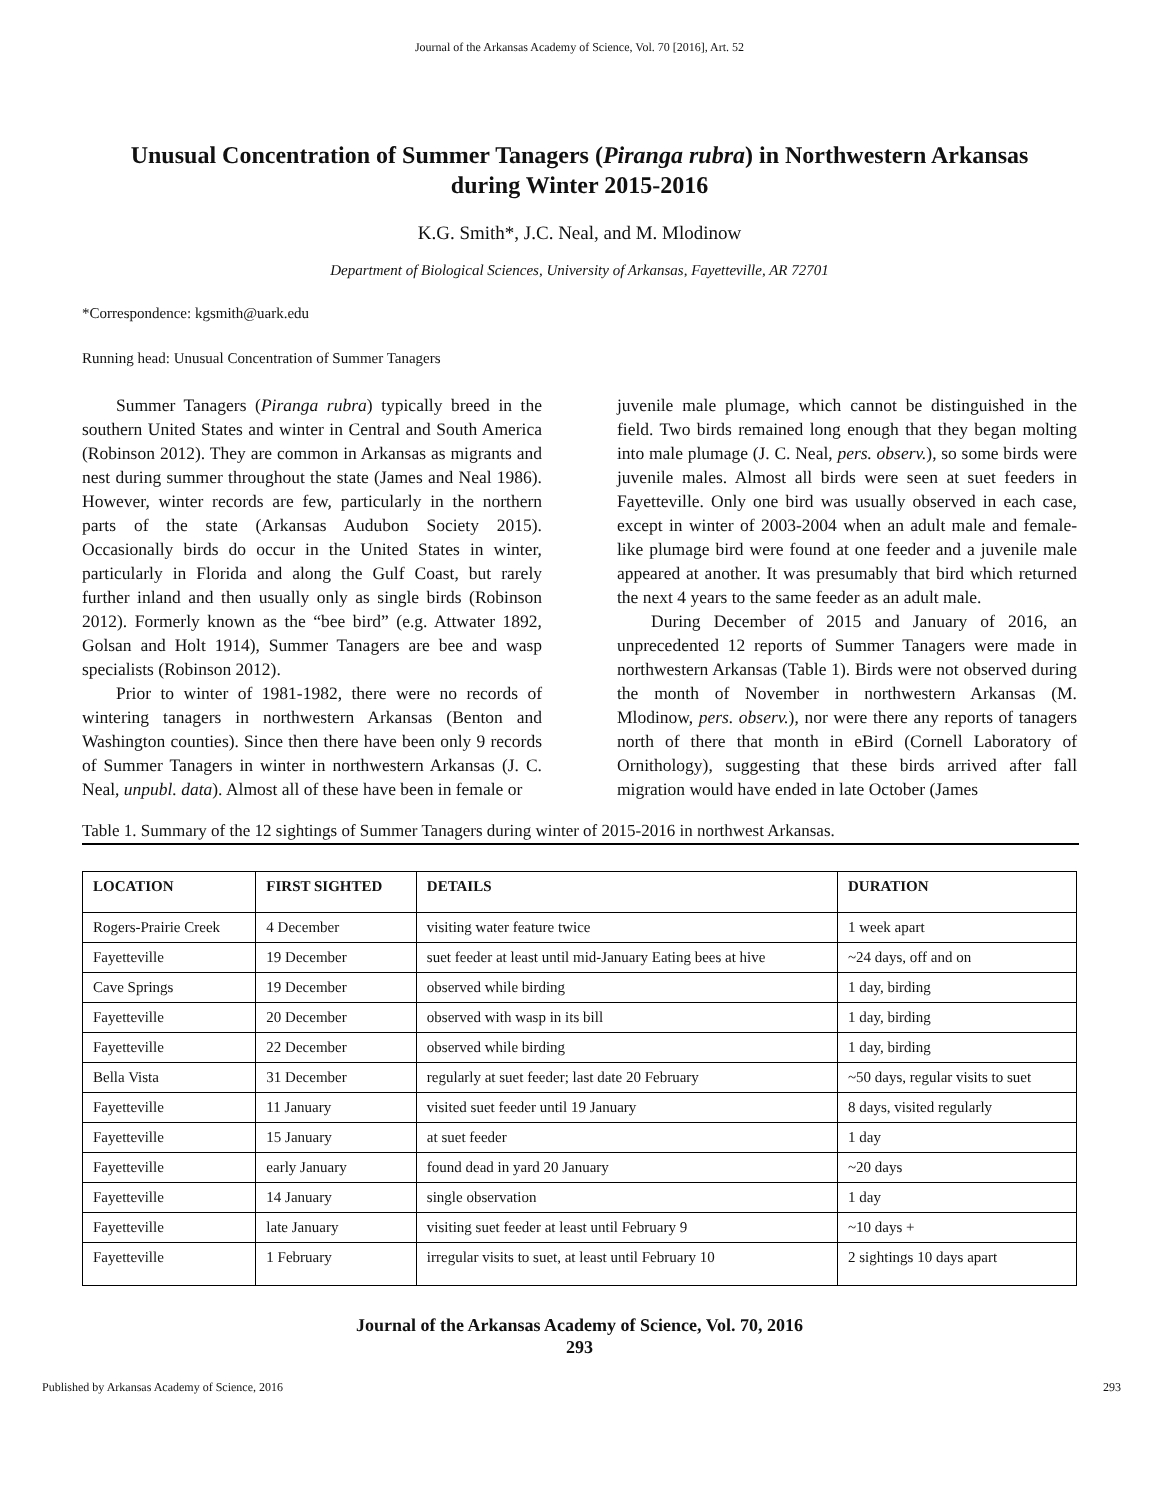Journal of the Arkansas Academy of Science, Vol. 70 [2016], Art. 52
Unusual Concentration of Summer Tanagers (Piranga rubra) in Northwestern Arkansas during Winter 2015-2016
K.G. Smith*, J.C. Neal, and M. Mlodinow
Department of Biological Sciences, University of Arkansas, Fayetteville, AR 72701
*Correspondence: kgsmith@uark.edu
Running head: Unusual Concentration of Summer Tanagers
Summer Tanagers (Piranga rubra) typically breed in the southern United States and winter in Central and South America (Robinson 2012). They are common in Arkansas as migrants and nest during summer throughout the state (James and Neal 1986). However, winter records are few, particularly in the northern parts of the state (Arkansas Audubon Society 2015). Occasionally birds do occur in the United States in winter, particularly in Florida and along the Gulf Coast, but rarely further inland and then usually only as single birds (Robinson 2012). Formerly known as the “bee bird” (e.g. Attwater 1892, Golsan and Holt 1914), Summer Tanagers are bee and wasp specialists (Robinson 2012).
Prior to winter of 1981-1982, there were no records of wintering tanagers in northwestern Arkansas (Benton and Washington counties). Since then there have been only 9 records of Summer Tanagers in winter in northwestern Arkansas (J. C. Neal, unpubl. data). Almost all of these have been in female or
juvenile male plumage, which cannot be distinguished in the field. Two birds remained long enough that they began molting into male plumage (J. C. Neal, pers. observ.), so some birds were juvenile males. Almost all birds were seen at suet feeders in Fayetteville. Only one bird was usually observed in each case, except in winter of 2003-2004 when an adult male and female-like plumage bird were found at one feeder and a juvenile male appeared at another. It was presumably that bird which returned the next 4 years to the same feeder as an adult male.
During December of 2015 and January of 2016, an unprecedented 12 reports of Summer Tanagers were made in northwestern Arkansas (Table 1). Birds were not observed during the month of November in northwestern Arkansas (M. Mlodinow, pers. observ.), nor were there any reports of tanagers north of there that month in eBird (Cornell Laboratory of Ornithology), suggesting that these birds arrived after fall migration would have ended in late October (James
Table 1. Summary of the 12 sightings of Summer Tanagers during winter of 2015-2016 in northwest Arkansas.
| LOCATION | FIRST SIGHTED | DETAILS | DURATION |
| --- | --- | --- | --- |
| Rogers-Prairie Creek | 4 December | visiting water feature twice | 1 week apart |
| Fayetteville | 19 December | suet feeder at least until mid-January Eating bees at hive | ~24 days, off and on |
| Cave Springs | 19 December | observed while birding | 1 day, birding |
| Fayetteville | 20 December | observed with wasp in its bill | 1 day, birding |
| Fayetteville | 22 December | observed while birding | 1 day, birding |
| Bella Vista | 31 December | regularly at suet feeder; last date 20 February | ~50 days, regular visits to suet |
| Fayetteville | 11 January | visited suet feeder until 19 January | 8 days, visited regularly |
| Fayetteville | 15 January | at suet feeder | 1 day |
| Fayetteville | early January | found dead in yard 20 January | ~20 days |
| Fayetteville | 14 January | single observation | 1 day |
| Fayetteville | late January | visiting suet feeder at least until February 9 | ~10 days + |
| Fayetteville | 1 February | irregular visits to suet, at least until February 10 | 2 sightings 10 days apart |
Journal of the Arkansas Academy of Science, Vol. 70, 2016
293
Published by Arkansas Academy of Science, 2016 293